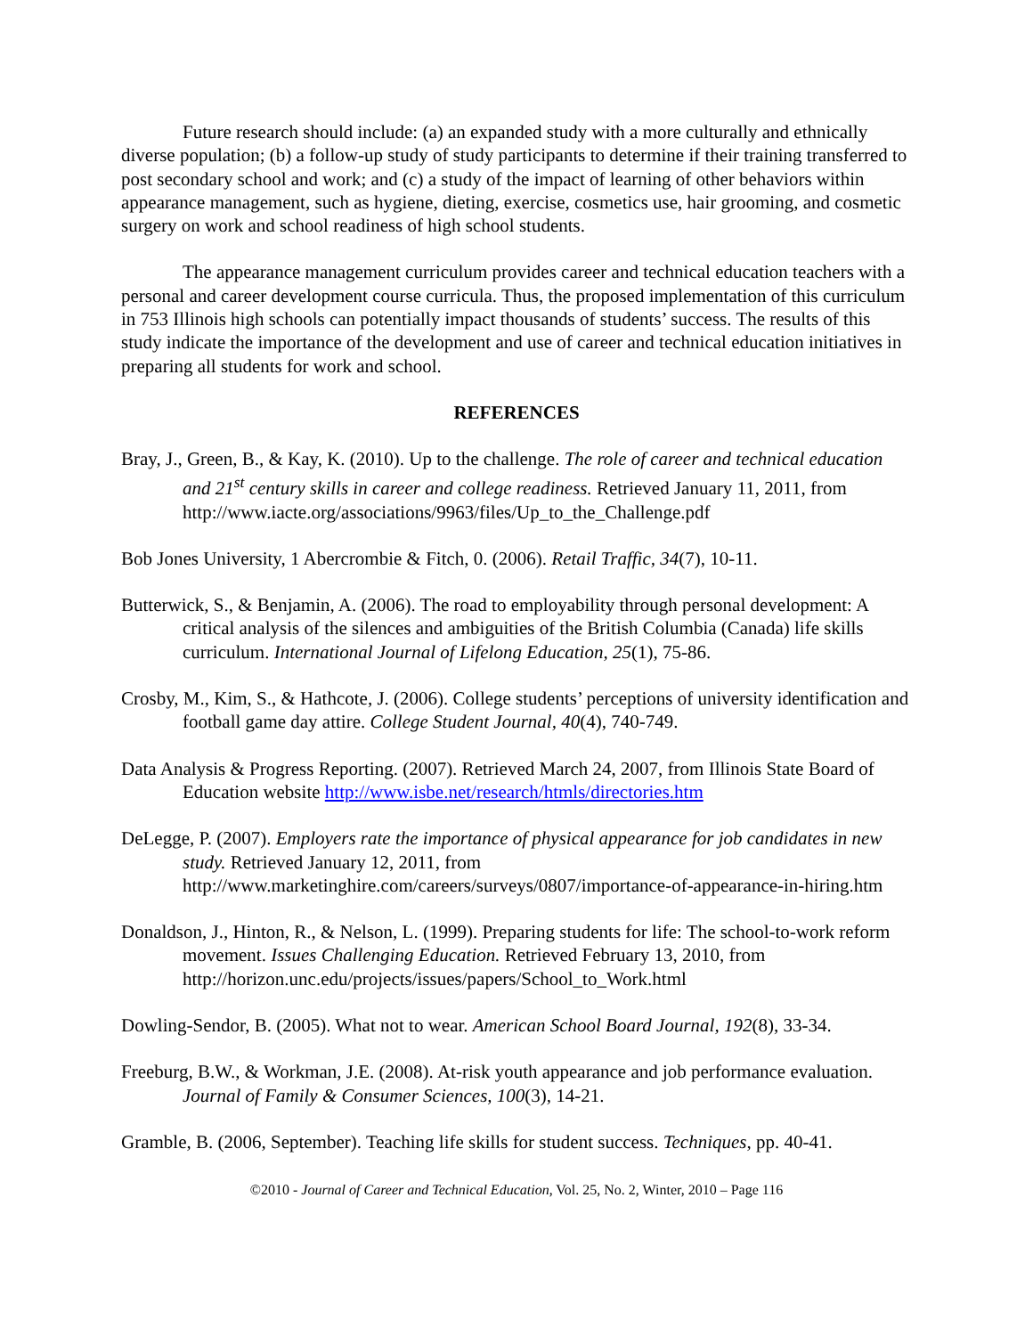Future research should include: (a) an expanded study with a more culturally and ethnically diverse population; (b) a follow-up study of study participants to determine if their training transferred to post secondary school and work; and (c) a study of the impact of learning of other behaviors within appearance management, such as hygiene, dieting, exercise, cosmetics use, hair grooming, and cosmetic surgery on work and school readiness of high school students.
The appearance management curriculum provides career and technical education teachers with a personal and career development course curricula. Thus, the proposed implementation of this curriculum in 753 Illinois high schools can potentially impact thousands of students’ success. The results of this study indicate the importance of the development and use of career and technical education initiatives in preparing all students for work and school.
REFERENCES
Bray, J., Green, B., & Kay, K. (2010). Up to the challenge. The role of career and technical education and 21<sup>st</sup> century skills in career and college readiness. Retrieved January 11, 2011, from http://www.iacte.org/associations/9963/files/Up_to_the_Challenge.pdf
Bob Jones University, 1 Abercrombie & Fitch, 0. (2006). Retail Traffic, 34(7), 10-11.
Butterwick, S., & Benjamin, A. (2006). The road to employability through personal development: A critical analysis of the silences and ambiguities of the British Columbia (Canada) life skills curriculum. International Journal of Lifelong Education, 25(1), 75-86.
Crosby, M., Kim, S., & Hathcote, J. (2006). College students’ perceptions of university identification and football game day attire. College Student Journal, 40(4), 740-749.
Data Analysis & Progress Reporting. (2007). Retrieved March 24, 2007, from Illinois State Board of Education website http://www.isbe.net/research/htmls/directories.htm
DeLegge, P. (2007). Employers rate the importance of physical appearance for job candidates in new study. Retrieved January 12, 2011, from http://www.marketinghire.com/careers/surveys/0807/importance-of-appearance-in-hiring.htm
Donaldson, J., Hinton, R., & Nelson, L. (1999). Preparing students for life: The school-to-work reform movement. Issues Challenging Education. Retrieved February 13, 2010, from http://horizon.unc.edu/projects/issues/papers/School_to_Work.html
Dowling-Sendor, B. (2005). What not to wear. American School Board Journal, 192(8), 33-34.
Freeburg, B.W., & Workman, J.E. (2008). At-risk youth appearance and job performance evaluation. Journal of Family & Consumer Sciences, 100(3), 14-21.
Gramble, B. (2006, September). Teaching life skills for student success. Techniques, pp. 40-41.
©2010 - Journal of Career and Technical Education, Vol. 25, No. 2, Winter, 2010 – Page 116